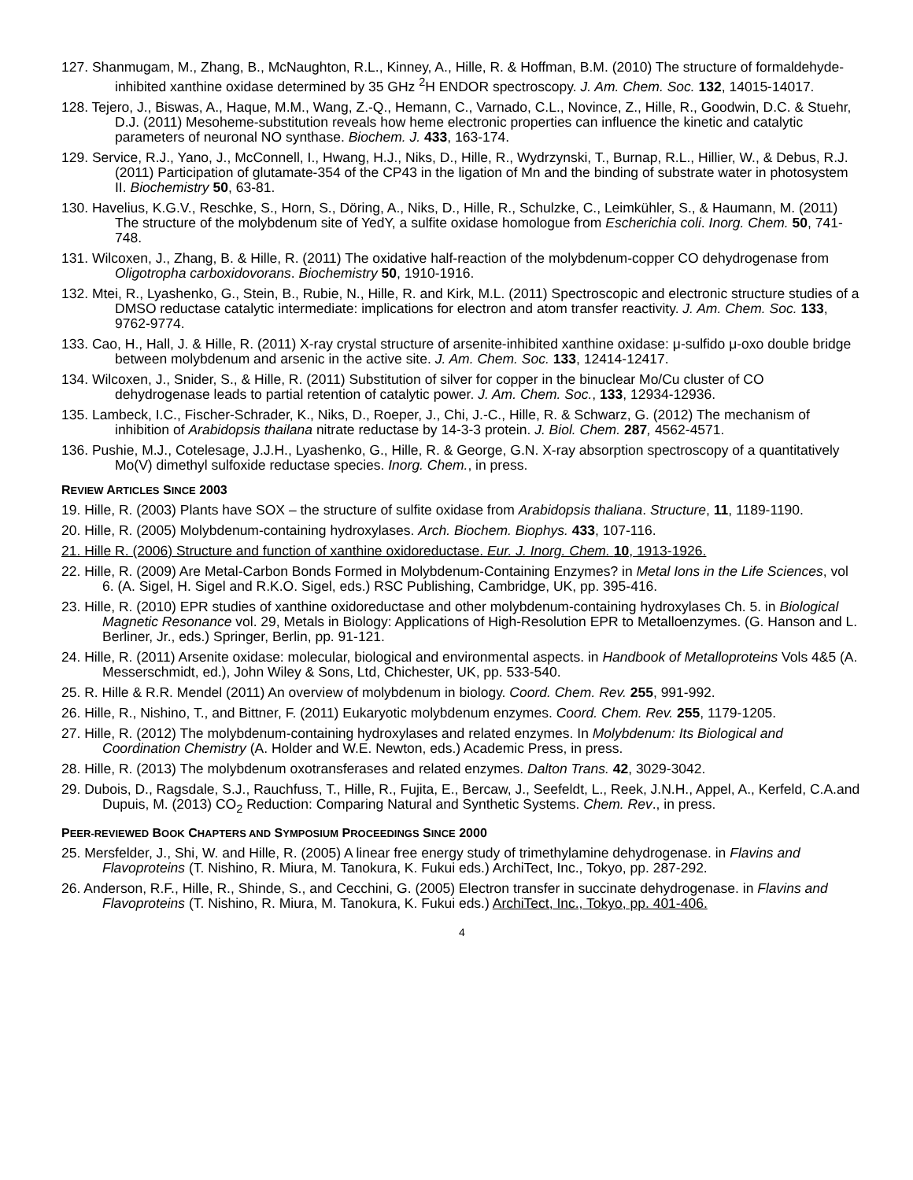127. Shanmugam, M., Zhang, B., McNaughton, R.L., Kinney, A., Hille, R. & Hoffman, B.M. (2010) The structure of formaldehyde-inhibited xanthine oxidase determined by 35 GHz <sup>2</sup>H ENDOR spectroscopy. J. Am. Chem. Soc. 132, 14015-14017.
128. Tejero, J., Biswas, A., Haque, M.M., Wang, Z.-Q., Hemann, C., Varnado, C.L., Novince, Z., Hille, R., Goodwin, D.C. & Stuehr, D.J. (2011) Mesoheme-substitution reveals how heme electronic properties can influence the kinetic and catalytic parameters of neuronal NO synthase. Biochem. J. 433, 163-174.
129. Service, R.J., Yano, J., McConnell, I., Hwang, H.J., Niks, D., Hille, R., Wydrzynski, T., Burnap, R.L., Hillier, W., & Debus, R.J. (2011) Participation of glutamate-354 of the CP43 in the ligation of Mn and the binding of substrate water in photosystem II. Biochemistry 50, 63-81.
130. Havelius, K.G.V., Reschke, S., Horn, S., Döring, A., Niks, D., Hille, R., Schulzke, C., Leimkühler, S., & Haumann, M. (2011) The structure of the molybdenum site of YedY, a sulfite oxidase homologue from Escherichia coli. Inorg. Chem. 50, 741-748.
131. Wilcoxen, J., Zhang, B. & Hille, R. (2011) The oxidative half-reaction of the molybdenum-copper CO dehydrogenase from Oligotropha carboxidovorans. Biochemistry 50, 1910-1916.
132. Mtei, R., Lyashenko, G., Stein, B., Rubie, N., Hille, R. and Kirk, M.L. (2011) Spectroscopic and electronic structure studies of a DMSO reductase catalytic intermediate: implications for electron and atom transfer reactivity. J. Am. Chem. Soc. 133, 9762-9774.
133. Cao, H., Hall, J. & Hille, R. (2011) X-ray crystal structure of arsenite-inhibited xanthine oxidase: μ-sulfido μ-oxo double bridge between molybdenum and arsenic in the active site. J. Am. Chem. Soc. 133, 12414-12417.
134. Wilcoxen, J., Snider, S., & Hille, R. (2011) Substitution of silver for copper in the binuclear Mo/Cu cluster of CO dehydrogenase leads to partial retention of catalytic power. J. Am. Chem. Soc., 133, 12934-12936.
135. Lambeck, I.C., Fischer-Schrader, K., Niks, D., Roeper, J., Chi, J.-C., Hille, R. & Schwarz, G. (2012) The mechanism of inhibition of Arabidopsis thailana nitrate reductase by 14-3-3 protein. J. Biol. Chem. 287, 4562-4571.
136. Pushie, M.J., Cotelesage, J.J.H., Lyashenko, G., Hille, R. & George, G.N. X-ray absorption spectroscopy of a quantitatively Mo(V) dimethyl sulfoxide reductase species. Inorg. Chem., in press.
REVIEW ARTICLES SINCE 2003
19. Hille, R. (2003) Plants have SOX – the structure of sulfite oxidase from Arabidopsis thaliana. Structure, 11, 1189-1190.
20. Hille, R. (2005) Molybdenum-containing hydroxylases. Arch. Biochem. Biophys. 433, 107-116.
21. Hille R. (2006) Structure and function of xanthine oxidoreductase. Eur. J. Inorg. Chem. 10, 1913-1926.
22. Hille, R. (2009) Are Metal-Carbon Bonds Formed in Molybdenum-Containing Enzymes? in Metal Ions in the Life Sciences, vol 6. (A. Sigel, H. Sigel and R.K.O. Sigel, eds.) RSC Publishing, Cambridge, UK, pp. 395-416.
23. Hille, R. (2010) EPR studies of xanthine oxidoreductase and other molybdenum-containing hydroxylases Ch. 5. in Biological Magnetic Resonance vol. 29, Metals in Biology: Applications of High-Resolution EPR to Metalloenzymes. (G. Hanson and L. Berliner, Jr., eds.) Springer, Berlin, pp. 91-121.
24. Hille, R. (2011) Arsenite oxidase: molecular, biological and environmental aspects. in Handbook of Metalloproteins Vols 4&5 (A. Messerschmidt, ed.), John Wiley & Sons, Ltd, Chichester, UK, pp. 533-540.
25. R. Hille & R.R. Mendel (2011) An overview of molybdenum in biology. Coord. Chem. Rev. 255, 991-992.
26. Hille, R., Nishino, T., and Bittner, F. (2011) Eukaryotic molybdenum enzymes. Coord. Chem. Rev. 255, 1179-1205.
27. Hille, R. (2012) The molybdenum-containing hydroxylases and related enzymes. In Molybdenum: Its Biological and Coordination Chemistry (A. Holder and W.E. Newton, eds.) Academic Press, in press.
28. Hille, R. (2013) The molybdenum oxotransferases and related enzymes. Dalton Trans. 42, 3029-3042.
29. Dubois, D., Ragsdale, S.J., Rauchfuss, T., Hille, R., Fujita, E., Bercaw, J., Seefeldt, L., Reek, J.N.H., Appel, A., Kerfeld, C.A.and Dupuis, M. (2013) CO<sub>2</sub> Reduction: Comparing Natural and Synthetic Systems. Chem. Rev., in press.
PEER-REVIEWED BOOK CHAPTERS AND SYMPOSIUM PROCEEDINGS SINCE 2000
25. Mersfelder, J., Shi, W. and Hille, R. (2005) A linear free energy study of trimethylamine dehydrogenase. in Flavins and Flavoproteins (T. Nishino, R. Miura, M. Tanokura, K. Fukui eds.) ArchiTect, Inc., Tokyo, pp. 287-292.
26. Anderson, R.F., Hille, R., Shinde, S., and Cecchini, G. (2005) Electron transfer in succinate dehydrogenase. in Flavins and Flavoproteins (T. Nishino, R. Miura, M. Tanokura, K. Fukui eds.) ArchiTect, Inc., Tokyo, pp. 401-406.
4